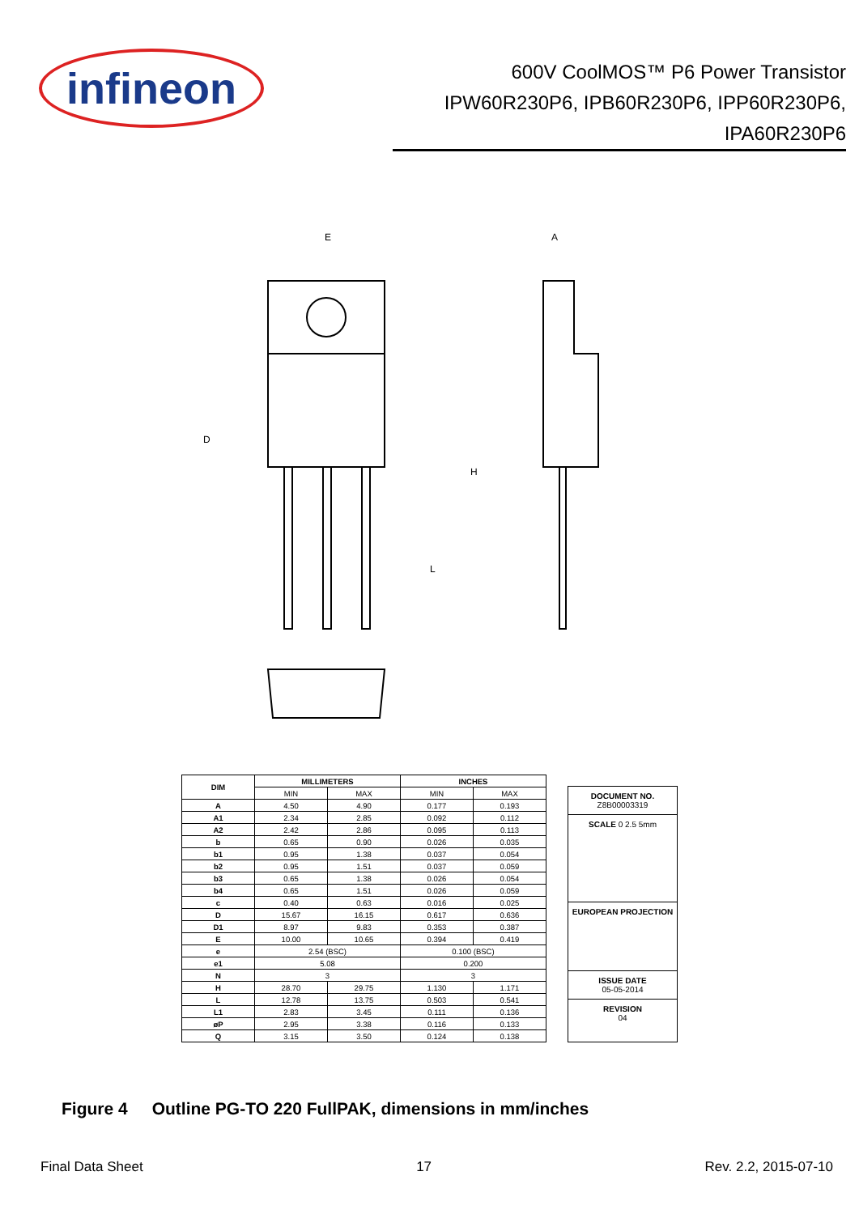infineon
600V CoolMOS™ P6 Power Transistor
IPW60R230P6, IPB60R230P6, IPP60R230P6,
IPA60R230P6
E
A
D
H
L
| DIM | MILLIMETERS | | INCHES | |
| --- | --- | --- | --- | --- |
| | MIN | MAX | MIN | MAX |
| A | 4.50 | 4.90 | 0.177 | 0.193 |
| A1 | 2.34 | 2.85 | 0.092 | 0.112 |
| A2 | 2.42 | 2.86 | 0.095 | 0.113 |
| b | 0.65 | 0.90 | 0.026 | 0.035 |
| b1 | 0.95 | 1.38 | 0.037 | 0.054 |
| b2 | 0.95 | 1.51 | 0.037 | 0.059 |
| b3 | 0.65 | 1.38 | 0.026 | 0.054 |
| b4 | 0.65 | 1.51 | 0.026 | 0.059 |
| c | 0.40 | 0.63 | 0.016 | 0.025 |
| D | 15.67 | 16.15 | 0.617 | 0.636 |
| D1 | 8.97 | 9.83 | 0.353 | 0.387 |
| E | 10.00 | 10.65 | 0.394 | 0.419 |
| e | 2.54 (BSC) | | 0.100 (BSC) | |
| e1 | 5.08 | | 0.200 | |
| N | 3 | | 3 | |
| H | 28.70 | 29.75 | 1.130 | 1.171 |
| L | 12.78 | 13.75 | 0.503 | 0.541 |
| L1 | 2.83 | 3.45 | 0.111 | 0.136 |
| øP | 2.95 | 3.38 | 0.116 | 0.133 |
| Q | 3.15 | 3.50 | 0.124 | 0.138 |
DOCUMENT NO.
Z8B00003319
SCALE 0 2.5 5mm
EUROPEAN PROJECTION
ISSUE DATE
05-05-2014
REVISION
04
Figure 4 Outline PG-TO 220 FullPAK, dimensions in mm/inches
Final Data Sheet 17 Rev. 2.2, 2015-07-10